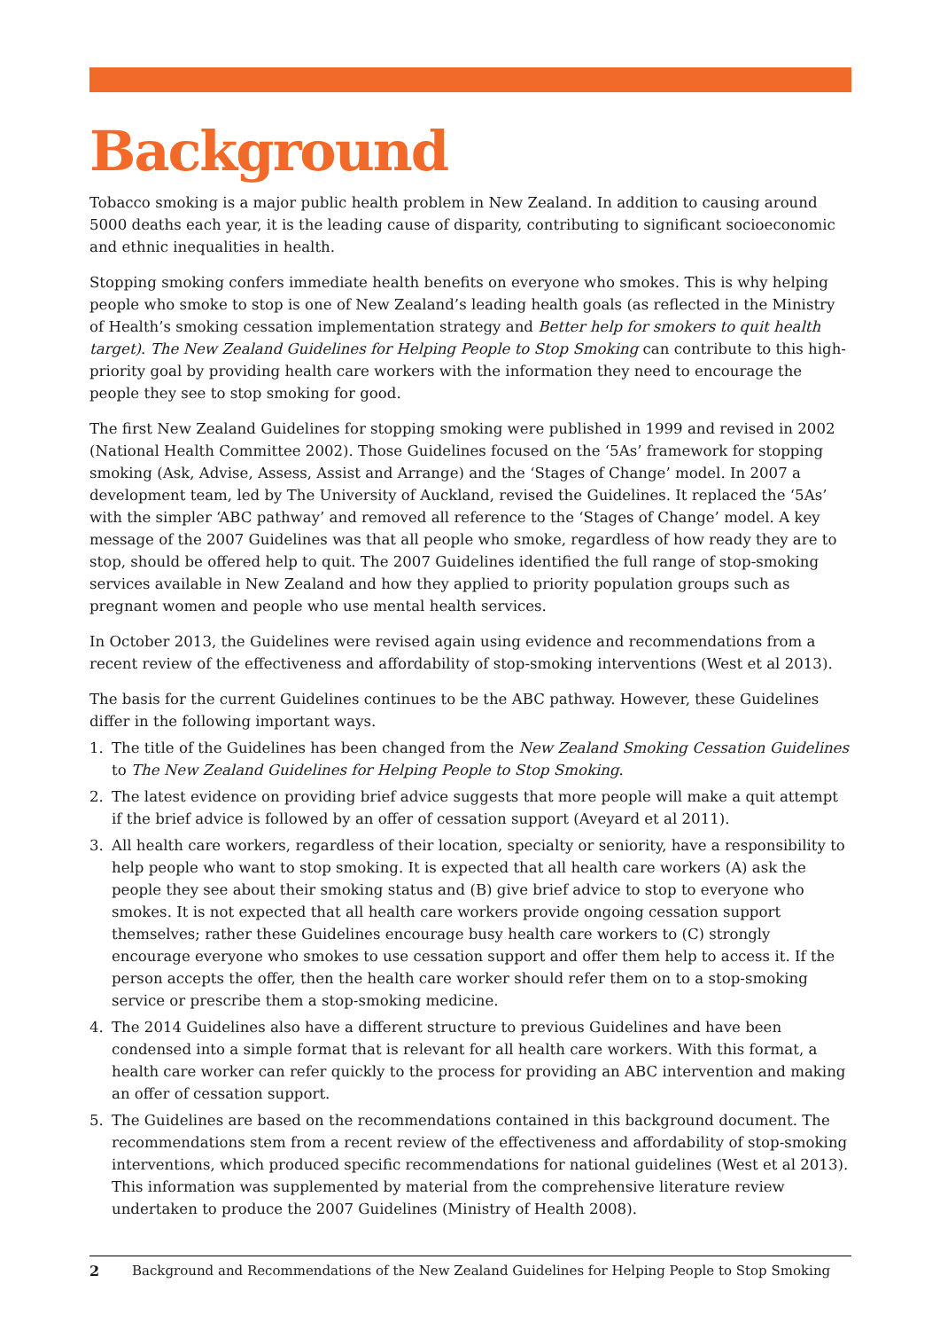Background
Tobacco smoking is a major public health problem in New Zealand. In addition to causing around 5000 deaths each year, it is the leading cause of disparity, contributing to significant socioeconomic and ethnic inequalities in health.
Stopping smoking confers immediate health benefits on everyone who smokes. This is why helping people who smoke to stop is one of New Zealand’s leading health goals (as reflected in the Ministry of Health’s smoking cessation implementation strategy and Better help for smokers to quit health target). The New Zealand Guidelines for Helping People to Stop Smoking can contribute to this high-priority goal by providing health care workers with the information they need to encourage the people they see to stop smoking for good.
The first New Zealand Guidelines for stopping smoking were published in 1999 and revised in 2002 (National Health Committee 2002). Those Guidelines focused on the ‘5As’ framework for stopping smoking (Ask, Advise, Assess, Assist and Arrange) and the ‘Stages of Change’ model. In 2007 a development team, led by The University of Auckland, revised the Guidelines. It replaced the ‘5As’ with the simpler ‘ABC pathway’ and removed all reference to the ‘Stages of Change’ model. A key message of the 2007 Guidelines was that all people who smoke, regardless of how ready they are to stop, should be offered help to quit. The 2007 Guidelines identified the full range of stop-smoking services available in New Zealand and how they applied to priority population groups such as pregnant women and people who use mental health services.
In October 2013, the Guidelines were revised again using evidence and recommendations from a recent review of the effectiveness and affordability of stop-smoking interventions (West et al 2013).
The basis for the current Guidelines continues to be the ABC pathway. However, these Guidelines differ in the following important ways.
1. The title of the Guidelines has been changed from the New Zealand Smoking Cessation Guidelines to The New Zealand Guidelines for Helping People to Stop Smoking.
2. The latest evidence on providing brief advice suggests that more people will make a quit attempt if the brief advice is followed by an offer of cessation support (Aveyard et al 2011).
3. All health care workers, regardless of their location, specialty or seniority, have a responsibility to help people who want to stop smoking. It is expected that all health care workers (A) ask the people they see about their smoking status and (B) give brief advice to stop to everyone who smokes. It is not expected that all health care workers provide ongoing cessation support themselves; rather these Guidelines encourage busy health care workers to (C) strongly encourage everyone who smokes to use cessation support and offer them help to access it. If the person accepts the offer, then the health care worker should refer them on to a stop-smoking service or prescribe them a stop-smoking medicine.
4. The 2014 Guidelines also have a different structure to previous Guidelines and have been condensed into a simple format that is relevant for all health care workers. With this format, a health care worker can refer quickly to the process for providing an ABC intervention and making an offer of cessation support.
5. The Guidelines are based on the recommendations contained in this background document. The recommendations stem from a recent review of the effectiveness and affordability of stop-smoking interventions, which produced specific recommendations for national guidelines (West et al 2013). This information was supplemented by material from the comprehensive literature review undertaken to produce the 2007 Guidelines (Ministry of Health 2008).
2 Background and Recommendations of the New Zealand Guidelines for Helping People to Stop Smoking